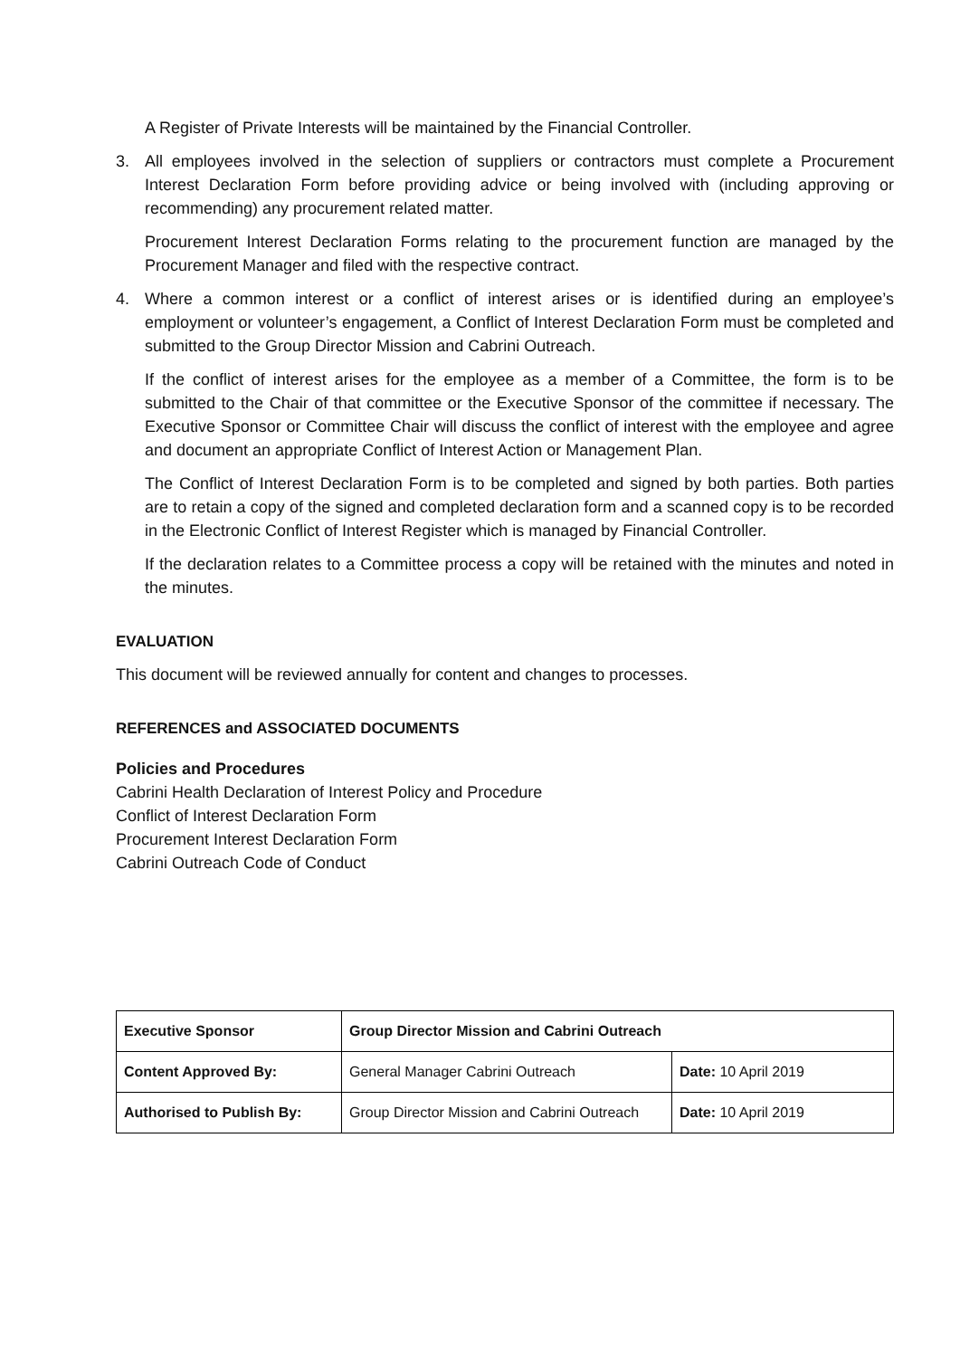A Register of Private Interests will be maintained by the Financial Controller.
3. All employees involved in the selection of suppliers or contractors must complete a Procurement Interest Declaration Form before providing advice or being involved with (including approving or recommending) any procurement related matter.
Procurement Interest Declaration Forms relating to the procurement function are managed by the Procurement Manager and filed with the respective contract.
4. Where a common interest or a conflict of interest arises or is identified during an employee’s employment or volunteer’s engagement, a Conflict of Interest Declaration Form must be completed and submitted to the Group Director Mission and Cabrini Outreach.
If the conflict of interest arises for the employee as a member of a Committee, the form is to be submitted to the Chair of that committee or the Executive Sponsor of the committee if necessary. The Executive Sponsor or Committee Chair will discuss the conflict of interest with the employee and agree and document an appropriate Conflict of Interest Action or Management Plan.
The Conflict of Interest Declaration Form is to be completed and signed by both parties. Both parties are to retain a copy of the signed and completed declaration form and a scanned copy is to be recorded in the Electronic Conflict of Interest Register which is managed by Financial Controller.
If the declaration relates to a Committee process a copy will be retained with the minutes and noted in the minutes.
EVALUATION
This document will be reviewed annually for content and changes to processes.
REFERENCES and ASSOCIATED DOCUMENTS
Policies and Procedures
Cabrini Health Declaration of Interest Policy and Procedure
Conflict of Interest Declaration Form
Procurement Interest Declaration Form
Cabrini Outreach Code of Conduct
| Executive Sponsor | Group Director Mission and Cabrini Outreach | |
| Content Approved By: | General Manager Cabrini Outreach | Date: 10 April 2019 |
| Authorised to Publish By: | Group Director Mission and Cabrini Outreach | Date: 10 April 2019 |